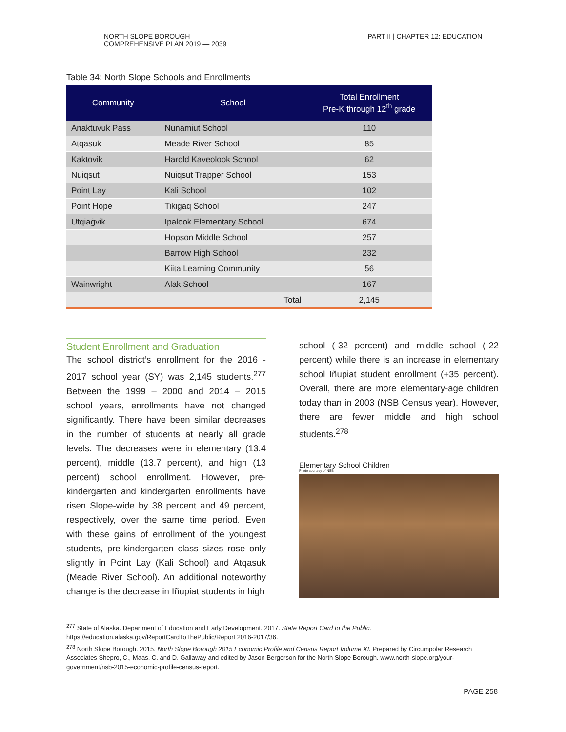NORTH SLOPE BOROUGH
COMPREHENSIVE PLAN 2019 — 2039
PART II | CHAPTER 12: EDUCATION
Table 34: North Slope Schools and Enrollments
| Community | School | Total Enrollment Pre-K through 12<sup>th</sup> grade |
| --- | --- | --- |
| Anaktuvuk Pass | Nunamiut School | 110 |
| Atqasuk | Meade River School | 85 |
| Kaktovik | Harold Kaveolook School | 62 |
| Nuiqsut | Nuiqsut Trapper School | 153 |
| Point Lay | Kali School | 102 |
| Point Hope | Tikigaq School | 247 |
| Utqiaġvik | Ipalook Elementary School | 674 |
| | Hopson Middle School | 257 |
| | Barrow High School | 232 |
| | Kiita Learning Community | 56 |
| Wainwright | Alak School | 167 |
| | Total | 2,145 |
Student Enrollment and Graduation
The school district’s enrollment for the 2016 - 2017 school year (SY) was 2,145 students.<sup>277</sup> Between the 1999 – 2000 and 2014 – 2015 school years, enrollments have not changed significantly. There have been similar decreases in the number of students at nearly all grade levels. The decreases were in elementary (13.4 percent), middle (13.7 percent), and high (13 percent) school enrollment. However, pre-kindergarten and kindergarten enrollments have risen Slope-wide by 38 percent and 49 percent, respectively, over the same time period. Even with these gains of enrollment of the youngest students, pre-kindergarten class sizes rose only slightly in Point Lay (Kali School) and Atqasuk (Meade River School). An additional noteworthy change is the decrease in Iñupiat students in high
school (-32 percent) and middle school (-22 percent) while there is an increase in elementary school Iñupiat student enrollment (+35 percent). Overall, there are more elementary-age children today than in 2003 (NSB Census year). However, there are fewer middle and high school students.<sup>278</sup>
Elementary School Children
Photo courtesy of NSB
<sup>277</sup> State of Alaska. Department of Education and Early Development. 2017. State Report Card to the Public. https://education.alaska.gov/ReportCardToThePublic/Report 2016-2017/36.
<sup>278</sup> North Slope Borough. 2015. North Slope Borough 2015 Economic Profile and Census Report Volume XI. Prepared by Circumpolar Research Associates Shepro, C., Maas, C. and D. Gallaway and edited by Jason Bergerson for the North Slope Borough. www.north-slope.org/your-government/nsb-2015-economic-profile-census-report.
PAGE 258